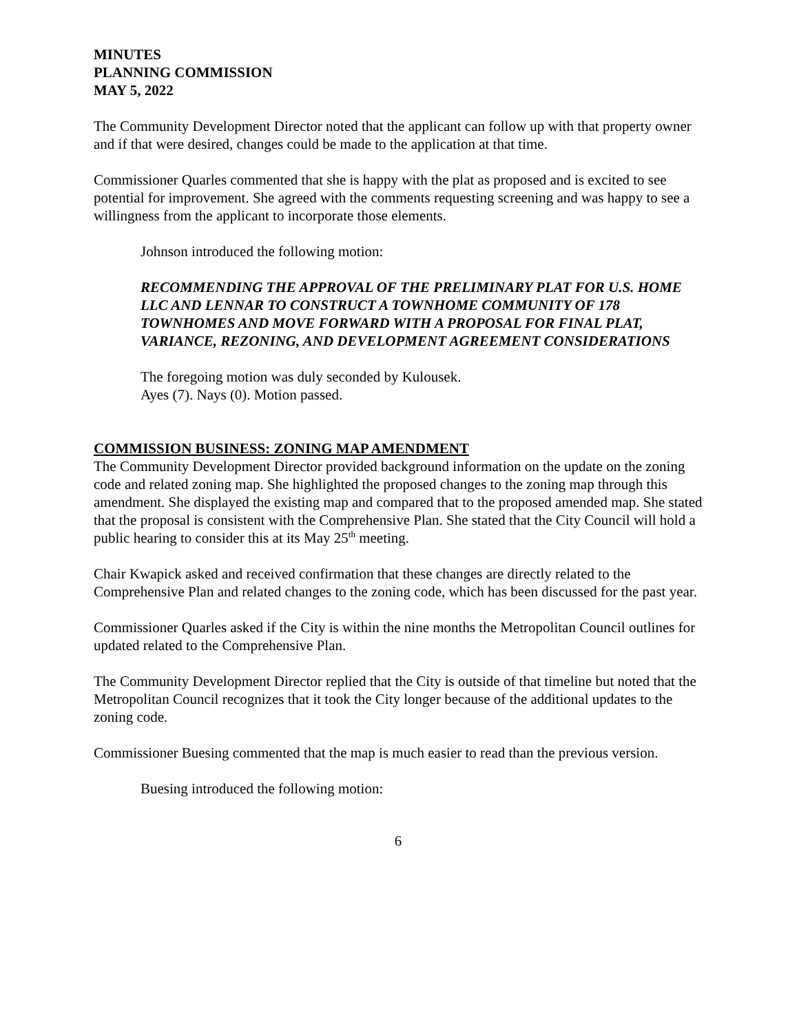MINUTES
PLANNING COMMISSION
MAY 5, 2022
The Community Development Director noted that the applicant can follow up with that property owner and if that were desired, changes could be made to the application at that time.
Commissioner Quarles commented that she is happy with the plat as proposed and is excited to see potential for improvement. She agreed with the comments requesting screening and was happy to see a willingness from the applicant to incorporate those elements.
Johnson introduced the following motion:
RECOMMENDING THE APPROVAL OF THE PRELIMINARY PLAT FOR U.S. HOME LLC AND LENNAR TO CONSTRUCT A TOWNHOME COMMUNITY OF 178 TOWNHOMES AND MOVE FORWARD WITH A PROPOSAL FOR FINAL PLAT, VARIANCE, REZONING, AND DEVELOPMENT AGREEMENT CONSIDERATIONS
The foregoing motion was duly seconded by Kulousek.
Ayes (7). Nays (0). Motion passed.
COMMISSION BUSINESS: ZONING MAP AMENDMENT
The Community Development Director provided background information on the update on the zoning code and related zoning map. She highlighted the proposed changes to the zoning map through this amendment. She displayed the existing map and compared that to the proposed amended map. She stated that the proposal is consistent with the Comprehensive Plan. She stated that the City Council will hold a public hearing to consider this at its May 25<sup>th</sup> meeting.
Chair Kwapick asked and received confirmation that these changes are directly related to the Comprehensive Plan and related changes to the zoning code, which has been discussed for the past year.
Commissioner Quarles asked if the City is within the nine months the Metropolitan Council outlines for updated related to the Comprehensive Plan.
The Community Development Director replied that the City is outside of that timeline but noted that the Metropolitan Council recognizes that it took the City longer because of the additional updates to the zoning code.
Commissioner Buesing commented that the map is much easier to read than the previous version.
Buesing introduced the following motion:
6